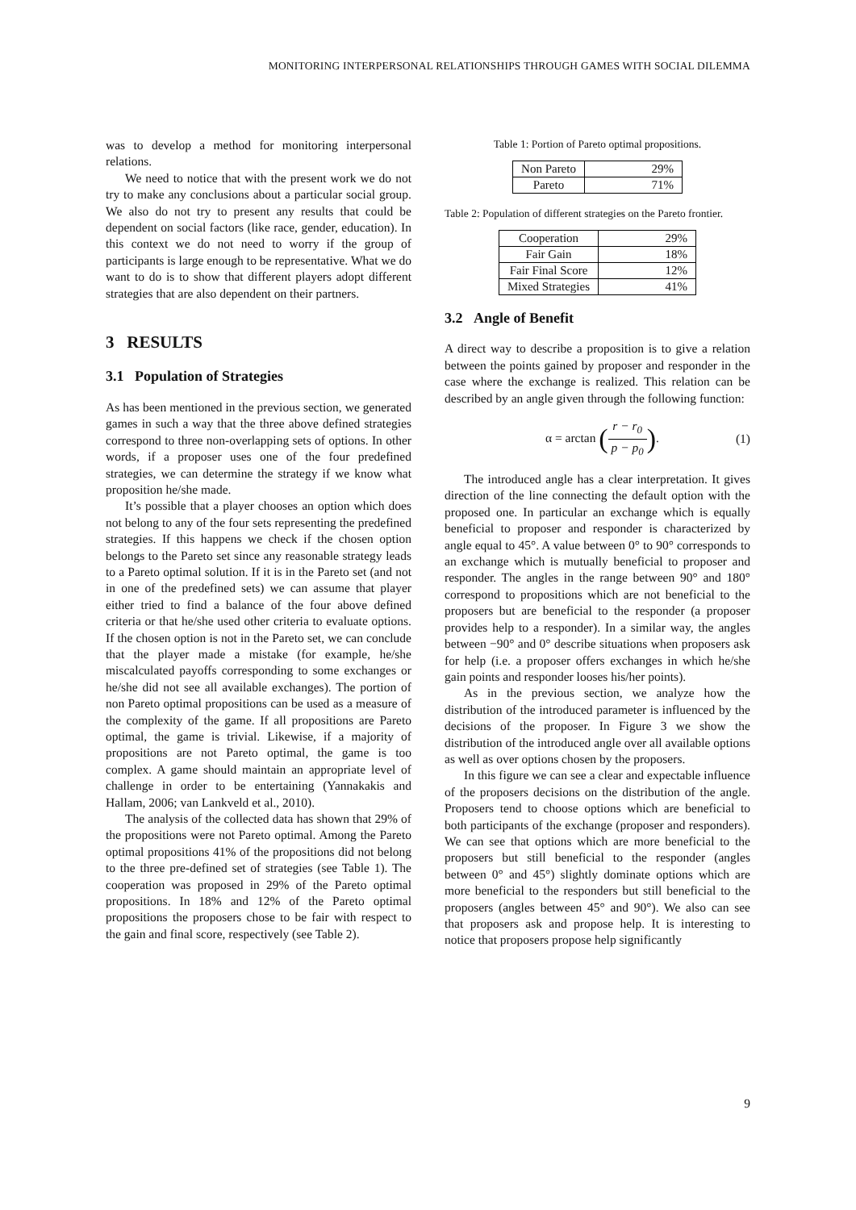MONITORING INTERPERSONAL RELATIONSHIPS THROUGH GAMES WITH SOCIAL DILEMMA
was to develop a method for monitoring interpersonal relations.
We need to notice that with the present work we do not try to make any conclusions about a particular social group. We also do not try to present any results that could be dependent on social factors (like race, gender, education). In this context we do not need to worry if the group of participants is large enough to be representative. What we do want to do is to show that different players adopt different strategies that are also dependent on their partners.
3 RESULTS
3.1 Population of Strategies
As has been mentioned in the previous section, we generated games in such a way that the three above defined strategies correspond to three non-overlapping sets of options. In other words, if a proposer uses one of the four predefined strategies, we can determine the strategy if we know what proposition he/she made.
It’s possible that a player chooses an option which does not belong to any of the four sets representing the predefined strategies. If this happens we check if the chosen option belongs to the Pareto set since any reasonable strategy leads to a Pareto optimal solution. If it is in the Pareto set (and not in one of the predefined sets) we can assume that player either tried to find a balance of the four above defined criteria or that he/she used other criteria to evaluate options. If the chosen option is not in the Pareto set, we can conclude that the player made a mistake (for example, he/she miscalculated payoffs corresponding to some exchanges or he/she did not see all available exchanges). The portion of non Pareto optimal propositions can be used as a measure of the complexity of the game. If all propositions are Pareto optimal, the game is trivial. Likewise, if a majority of propositions are not Pareto optimal, the game is too complex. A game should maintain an appropriate level of challenge in order to be entertaining (Yannakakis and Hallam, 2006; van Lankveld et al., 2010).
The analysis of the collected data has shown that 29% of the propositions were not Pareto optimal. Among the Pareto optimal propositions 41% of the propositions did not belong to the three pre-defined set of strategies (see Table 1). The cooperation was proposed in 29% of the Pareto optimal propositions. In 18% and 12% of the Pareto optimal propositions the proposers chose to be fair with respect to the gain and final score, respectively (see Table 2).
Table 1: Portion of Pareto optimal propositions.
| Non Pareto | 29% |
| Pareto | 71% |
Table 2: Population of different strategies on the Pareto frontier.
| Cooperation | 29% |
| Fair Gain | 18% |
| Fair Final Score | 12% |
| Mixed Strategies | 41% |
3.2 Angle of Benefit
A direct way to describe a proposition is to give a relation between the points gained by proposer and responder in the case where the exchange is realized. This relation can be described by an angle given through the following function:
α = arctan (r − r<sub>0</sub> p − p<sub>0</sub>). (1)
The introduced angle has a clear interpretation. It gives direction of the line connecting the default option with the proposed one. In particular an exchange which is equally beneficial to proposer and responder is characterized by angle equal to 45°. A value between 0° to 90° corresponds to an exchange which is mutually beneficial to proposer and responder. The angles in the range between 90° and 180° correspond to propositions which are not beneficial to the proposers but are beneficial to the responder (a proposer provides help to a responder). In a similar way, the angles between −90° and 0° describe situations when proposers ask for help (i.e. a proposer offers exchanges in which he/she gain points and responder looses his/her points).
As in the previous section, we analyze how the distribution of the introduced parameter is influenced by the decisions of the proposer. In Figure 3 we show the distribution of the introduced angle over all available options as well as over options chosen by the proposers.
In this figure we can see a clear and expectable influence of the proposers decisions on the distribution of the angle. Proposers tend to choose options which are beneficial to both participants of the exchange (proposer and responders). We can see that options which are more beneficial to the proposers but still beneficial to the responder (angles between 0° and 45°) slightly dominate options which are more beneficial to the responders but still beneficial to the proposers (angles between 45° and 90°). We also can see that proposers ask and propose help. It is interesting to notice that proposers propose help significantly
9